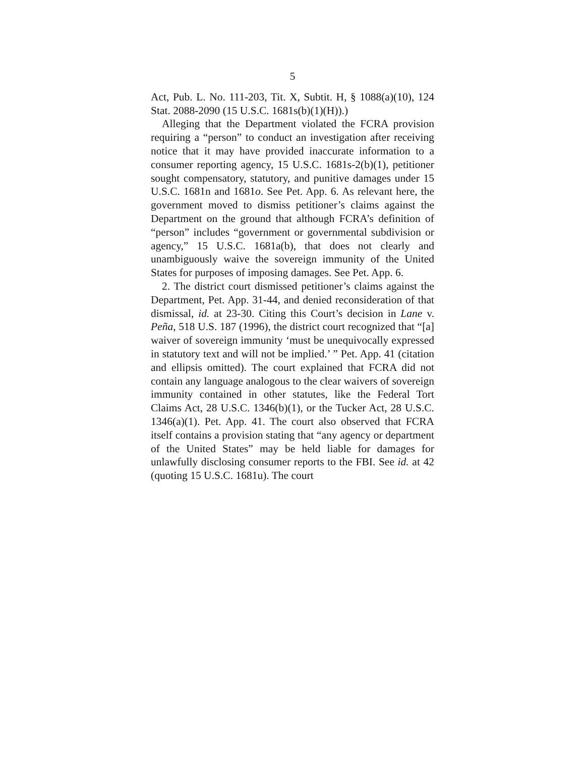5
Act, Pub. L. No. 111-203, Tit. X, Subtit. H, § 1088(a)(10), 124 Stat. 2088-2090 (15 U.S.C. 1681s(b)(1)(H)).)
Alleging that the Department violated the FCRA provision requiring a “person” to conduct an investigation after receiving notice that it may have provided inaccurate information to a consumer reporting agency, 15 U.S.C. 1681s-2(b)(1), petitioner sought compensatory, statutory, and punitive damages under 15 U.S.C. 1681n and 1681o. See Pet. App. 6. As relevant here, the government moved to dismiss petitioner’s claims against the Department on the ground that although FCRA’s definition of “person” includes “government or governmental subdivision or agency,” 15 U.S.C. 1681a(b), that does not clearly and unambiguously waive the sovereign immunity of the United States for purposes of imposing damages. See Pet. App. 6.
2. The district court dismissed petitioner’s claims against the Department, Pet. App. 31-44, and denied reconsideration of that dismissal, id. at 23-30. Citing this Court’s decision in Lane v. Peña, 518 U.S. 187 (1996), the district court recognized that “[a] waiver of sovereign immunity ‘must be unequivocally expressed in statutory text and will not be implied.’ ” Pet. App. 41 (citation and ellipsis omitted). The court explained that FCRA did not contain any language analogous to the clear waivers of sovereign immunity contained in other statutes, like the Federal Tort Claims Act, 28 U.S.C. 1346(b)(1), or the Tucker Act, 28 U.S.C. 1346(a)(1). Pet. App. 41. The court also observed that FCRA itself contains a provision stating that “any agency or department of the United States” may be held liable for damages for unlawfully disclosing consumer reports to the FBI. See id. at 42 (quoting 15 U.S.C. 1681u). The court